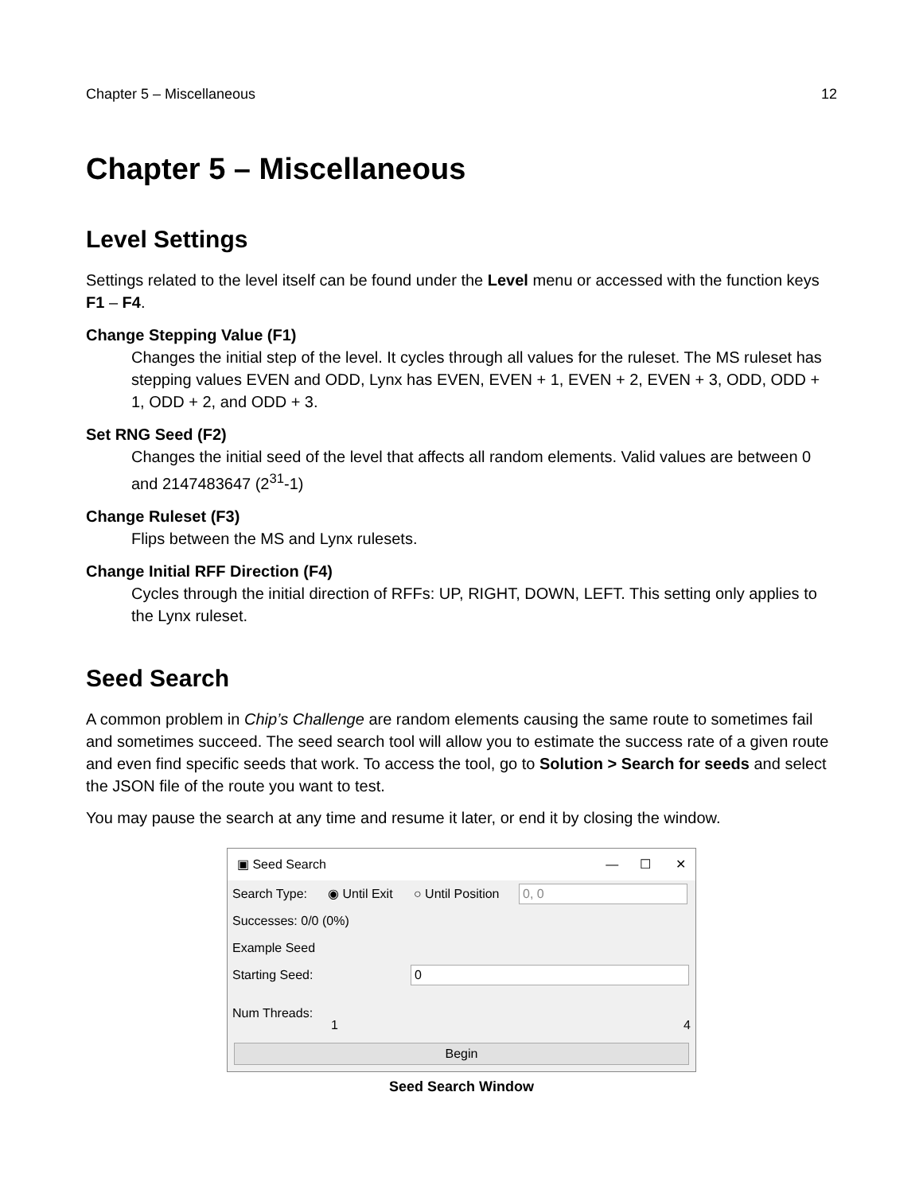Chapter 5 – Miscellaneous 12
Chapter 5 – Miscellaneous
Level Settings
Settings related to the level itself can be found under the Level menu or accessed with the function keys F1 – F4.
Change Stepping Value (F1)
Changes the initial step of the level. It cycles through all values for the ruleset. The MS ruleset has stepping values EVEN and ODD, Lynx has EVEN, EVEN + 1, EVEN + 2, EVEN + 3, ODD, ODD + 1, ODD + 2, and ODD + 3.
Set RNG Seed (F2)
Changes the initial seed of the level that affects all random elements. Valid values are between 0 and 2147483647 (2<sup>31</sup>-1)
Change Ruleset (F3)
Flips between the MS and Lynx rulesets.
Change Initial RFF Direction (F4)
Cycles through the initial direction of RFFs: UP, RIGHT, DOWN, LEFT. This setting only applies to the Lynx ruleset.
Seed Search
A common problem in Chip’s Challenge are random elements causing the same route to sometimes fail and sometimes succeed. The seed search tool will allow you to estimate the success rate of a given route and even find specific seeds that work. To access the tool, go to Solution > Search for seeds and select the JSON file of the route you want to test.
You may pause the search at any time and resume it later, or end it by closing the window.
▣ Seed Search — ☐ ✕
Search Type: ◉ Until Exit ○ Until Position 0, 0
Successes: 0/0 (0%)
Example Seed
Starting Seed: 0
Num Threads: 1 4
Begin
Seed Search Window